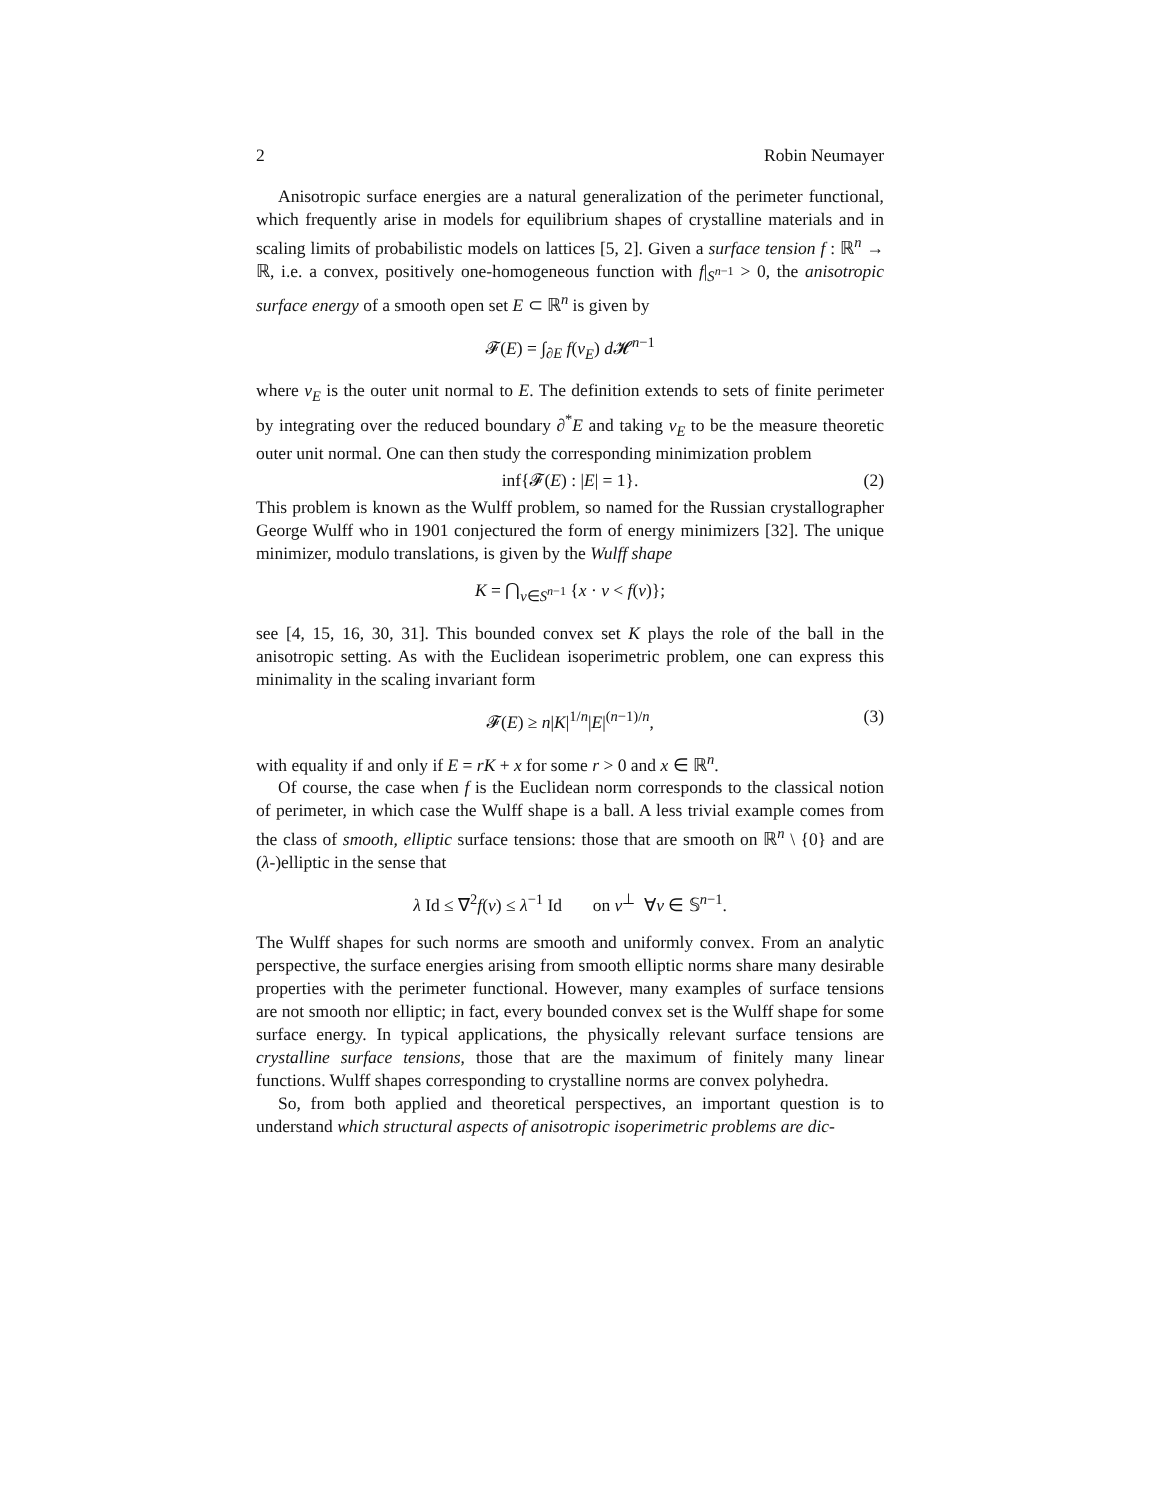2 Robin Neumayer
Anisotropic surface energies are a natural generalization of the perimeter functional, which frequently arise in models for equilibrium shapes of crystalline materials and in scaling limits of probabilistic models on lattices [5, 2]. Given a surface tension f : ℝ<sup>n</sup> → ℝ, i.e. a convex, positively one-homogeneous function with f|<sub>S<sup>n−1</sup></sub> > 0, the anisotropic surface energy of a smooth open set E ⊂ ℝ<sup>n</sup> is given by
𝓕(E) = ∫<sub>∂E</sub> f(ν<sub>E</sub>) d 𝓗<sup>n−1</sup>
where ν<sub>E</sub> is the outer unit normal to E. The definition extends to sets of finite perimeter by integrating over the reduced boundary ∂<sup>*</sup>E and taking ν<sub>E</sub> to be the measure theoretic outer unit normal. One can then study the corresponding minimization problem
inf{𝓕(E) : |E| = 1}. (2)
This problem is known as the Wulff problem, so named for the Russian crystallographer George Wulff who in 1901 conjectured the form of energy minimizers [32]. The unique minimizer, modulo translations, is given by the Wulff shape
K = ⋂<sub>ν∈S<sup>n−1</sup></sub> {x · ν < f(ν)};
see [4, 15, 16, 30, 31]. This bounded convex set K plays the role of the ball in the anisotropic setting. As with the Euclidean isoperimetric problem, one can express this minimality in the scaling invariant form
𝓕(E) ≥ n|K|<sup>1/n</sup>|E|<sup>(n−1)/n</sup>, (3)
with equality if and only if E = rK + x for some r > 0 and x ∈ ℝ<sup>n</sup>.
Of course, the case when f is the Euclidean norm corresponds to the classical notion of perimeter, in which case the Wulff shape is a ball. A less trivial example comes from the class of smooth, elliptic surface tensions: those that are smooth on ℝ<sup>n</sup> \ {0} and are (λ-)elliptic in the sense that
λ Id ≤ ∇<sup>2</sup>f(ν) ≤ λ<sup>−1</sup> Id on ν<sup>⊥</sup> ∀ν ∈ 𝕊<sup>n−1</sup>.
The Wulff shapes for such norms are smooth and uniformly convex. From an analytic perspective, the surface energies arising from smooth elliptic norms share many desirable properties with the perimeter functional. However, many examples of surface tensions are not smooth nor elliptic; in fact, every bounded convex set is the Wulff shape for some surface energy. In typical applications, the physically relevant surface tensions are crystalline surface tensions, those that are the maximum of finitely many linear functions. Wulff shapes corresponding to crystalline norms are convex polyhedra.
So, from both applied and theoretical perspectives, an important question is to understand which structural aspects of anisotropic isoperimetric problems are dic-